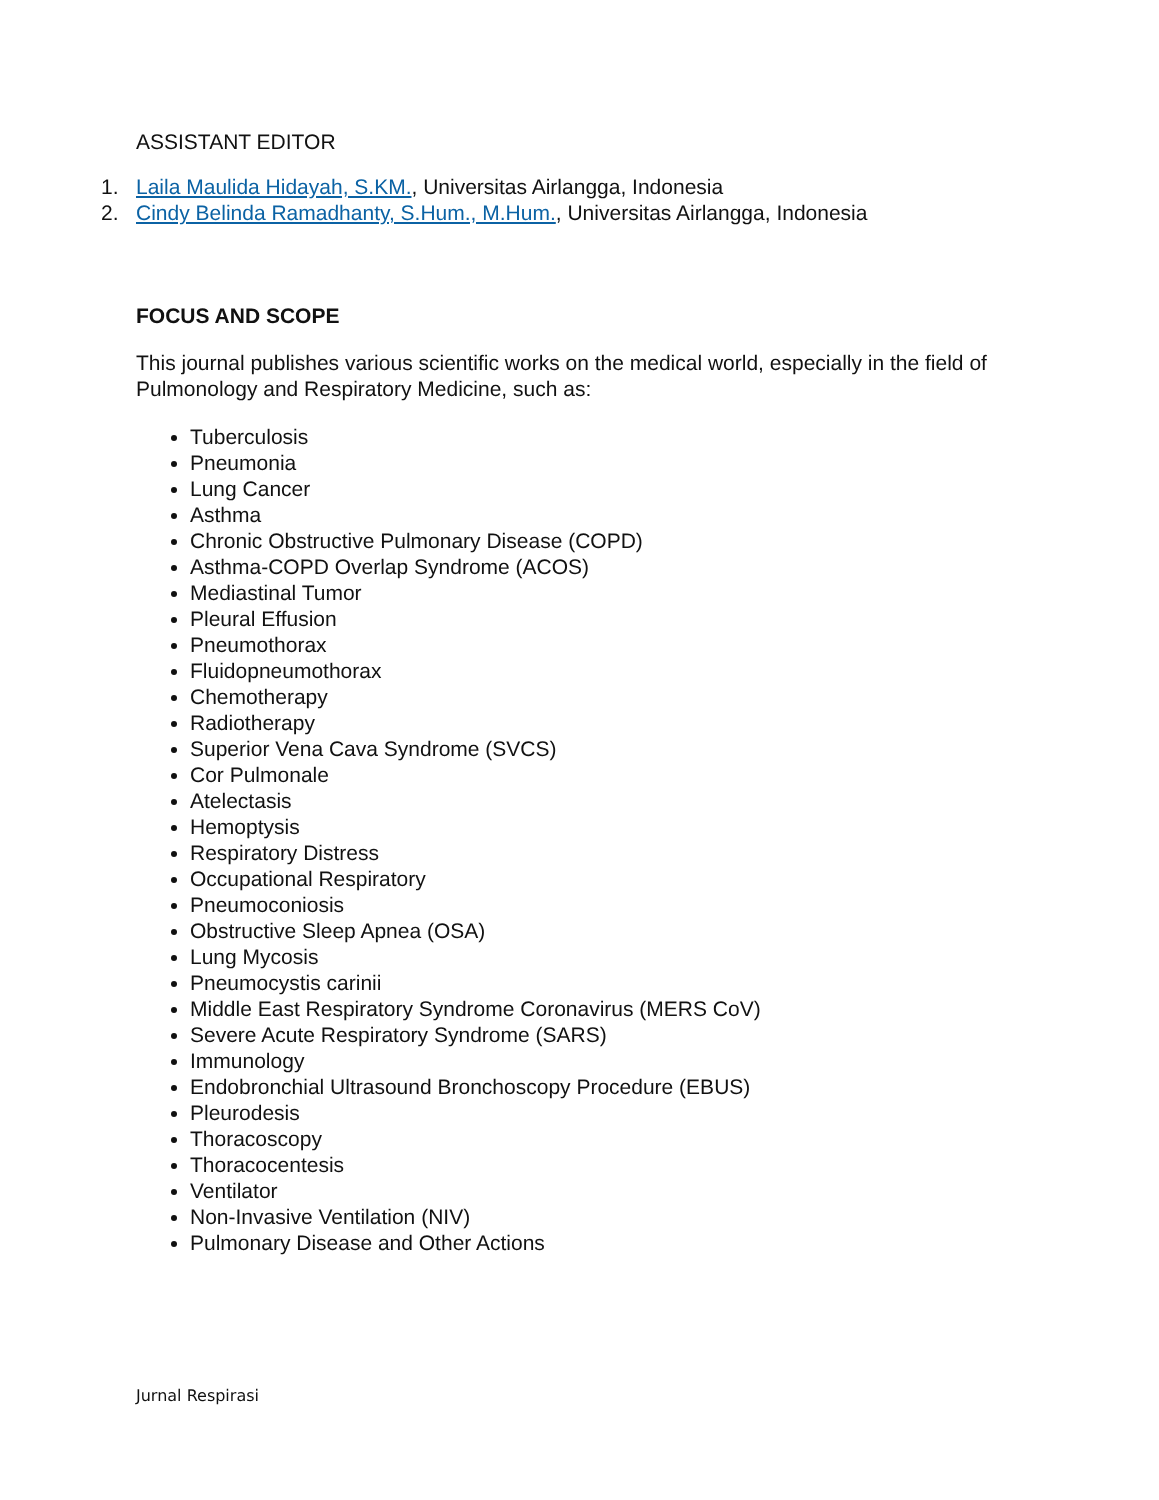ASSISTANT EDITOR
1. Laila Maulida Hidayah, S.KM., Universitas Airlangga, Indonesia
2. Cindy Belinda Ramadhanty, S.Hum., M.Hum., Universitas Airlangga, Indonesia
FOCUS AND SCOPE
This journal publishes various scientific works on the medical world, especially in the field of Pulmonology and Respiratory Medicine, such as:
Tuberculosis
Pneumonia
Lung Cancer
Asthma
Chronic Obstructive Pulmonary Disease (COPD)
Asthma-COPD Overlap Syndrome (ACOS)
Mediastinal Tumor
Pleural Effusion
Pneumothorax
Fluidopneumothorax
Chemotherapy
Radiotherapy
Superior Vena Cava Syndrome (SVCS)
Cor Pulmonale
Atelectasis
Hemoptysis
Respiratory Distress
Occupational Respiratory
Pneumoconiosis
Obstructive Sleep Apnea (OSA)
Lung Mycosis
Pneumocystis carinii
Middle East Respiratory Syndrome Coronavirus (MERS CoV)
Severe Acute Respiratory Syndrome (SARS)
Immunology
Endobronchial Ultrasound Bronchoscopy Procedure (EBUS)
Pleurodesis
Thoracoscopy
Thoracocentesis
Ventilator
Non-Invasive Ventilation (NIV)
Pulmonary Disease and Other Actions
Jurnal Respirasi